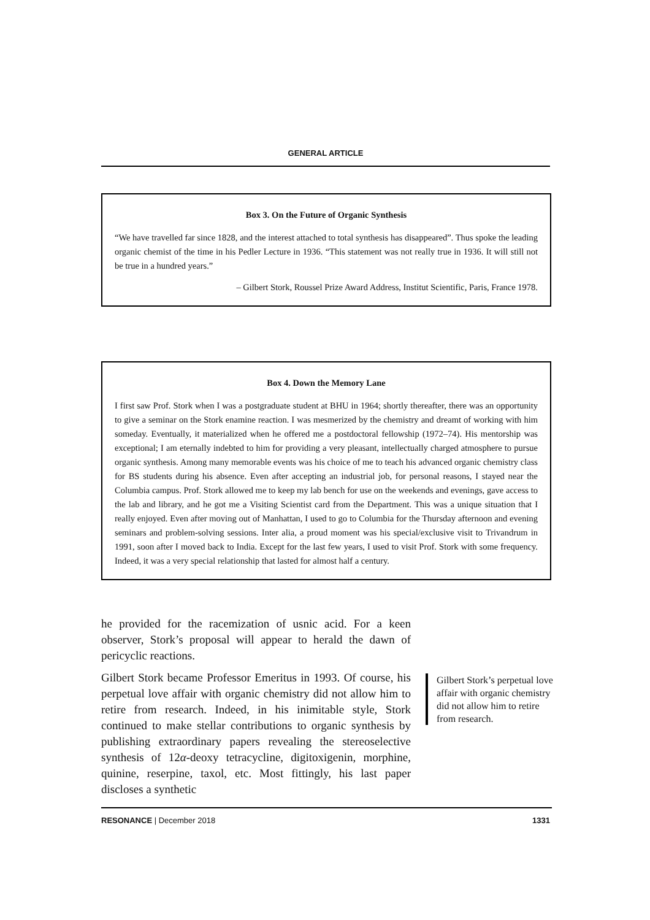GENERAL ARTICLE
Box 3. On the Future of Organic Synthesis
“We have travelled far since 1828, and the interest attached to total synthesis has disappeared”. Thus spoke the leading organic chemist of the time in his Pedler Lecture in 1936. “This statement was not really true in 1936. It will still not be true in a hundred years.”
– Gilbert Stork, Roussel Prize Award Address, Institut Scientific, Paris, France 1978.
Box 4. Down the Memory Lane
I first saw Prof. Stork when I was a postgraduate student at BHU in 1964; shortly thereafter, there was an opportunity to give a seminar on the Stork enamine reaction. I was mesmerized by the chemistry and dreamt of working with him someday. Eventually, it materialized when he offered me a postdoctoral fellowship (1972–74). His mentorship was exceptional; I am eternally indebted to him for providing a very pleasant, intellectually charged atmosphere to pursue organic synthesis. Among many memorable events was his choice of me to teach his advanced organic chemistry class for BS students during his absence. Even after accepting an industrial job, for personal reasons, I stayed near the Columbia campus. Prof. Stork allowed me to keep my lab bench for use on the weekends and evenings, gave access to the lab and library, and he got me a Visiting Scientist card from the Department. This was a unique situation that I really enjoyed. Even after moving out of Manhattan, I used to go to Columbia for the Thursday afternoon and evening seminars and problem-solving sessions. Inter alia, a proud moment was his special/exclusive visit to Trivandrum in 1991, soon after I moved back to India. Except for the last few years, I used to visit Prof. Stork with some frequency. Indeed, it was a very special relationship that lasted for almost half a century.
he provided for the racemization of usnic acid. For a keen observer, Stork’s proposal will appear to herald the dawn of pericyclic reactions.
Gilbert Stork became Professor Emeritus in 1993. Of course, his perpetual love affair with organic chemistry did not allow him to retire from research. Indeed, in his inimitable style, Stork continued to make stellar contributions to organic synthesis by publishing extraordinary papers revealing the stereoselective synthesis of 12α-deoxy tetracycline, digitoxigenin, morphine, quinine, reserpine, taxol, etc. Most fittingly, his last paper discloses a synthetic
Gilbert Stork’s perpetual love affair with organic chemistry did not allow him to retire from research.
RESONANCE | December 2018 1331